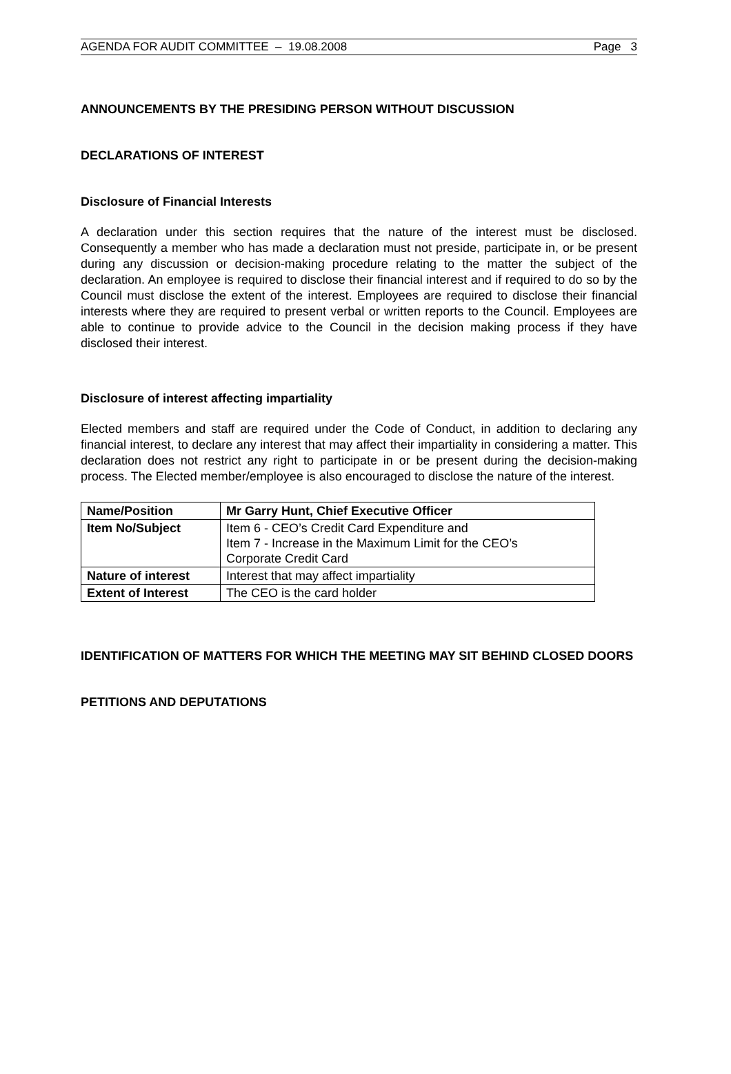AGENDA FOR AUDIT COMMITTEE – 19.08.2008 Page 3
ANNOUNCEMENTS BY THE PRESIDING PERSON WITHOUT DISCUSSION
DECLARATIONS OF INTEREST
Disclosure of Financial Interests
A declaration under this section requires that the nature of the interest must be disclosed. Consequently a member who has made a declaration must not preside, participate in, or be present during any discussion or decision-making procedure relating to the matter the subject of the declaration. An employee is required to disclose their financial interest and if required to do so by the Council must disclose the extent of the interest. Employees are required to disclose their financial interests where they are required to present verbal or written reports to the Council. Employees are able to continue to provide advice to the Council in the decision making process if they have disclosed their interest.
Disclosure of interest affecting impartiality
Elected members and staff are required under the Code of Conduct, in addition to declaring any financial interest, to declare any interest that may affect their impartiality in considering a matter. This declaration does not restrict any right to participate in or be present during the decision-making process. The Elected member/employee is also encouraged to disclose the nature of the interest.
| Name/Position | Mr Garry Hunt, Chief Executive Officer |
| Item No/Subject | Item 6 - CEO’s Credit Card Expenditure and Item 7 - Increase in the Maximum Limit for the CEO’s Corporate Credit Card |
| Nature of interest | Interest that may affect impartiality |
| Extent of Interest | The CEO is the card holder |
IDENTIFICATION OF MATTERS FOR WHICH THE MEETING MAY SIT BEHIND CLOSED DOORS
PETITIONS AND DEPUTATIONS